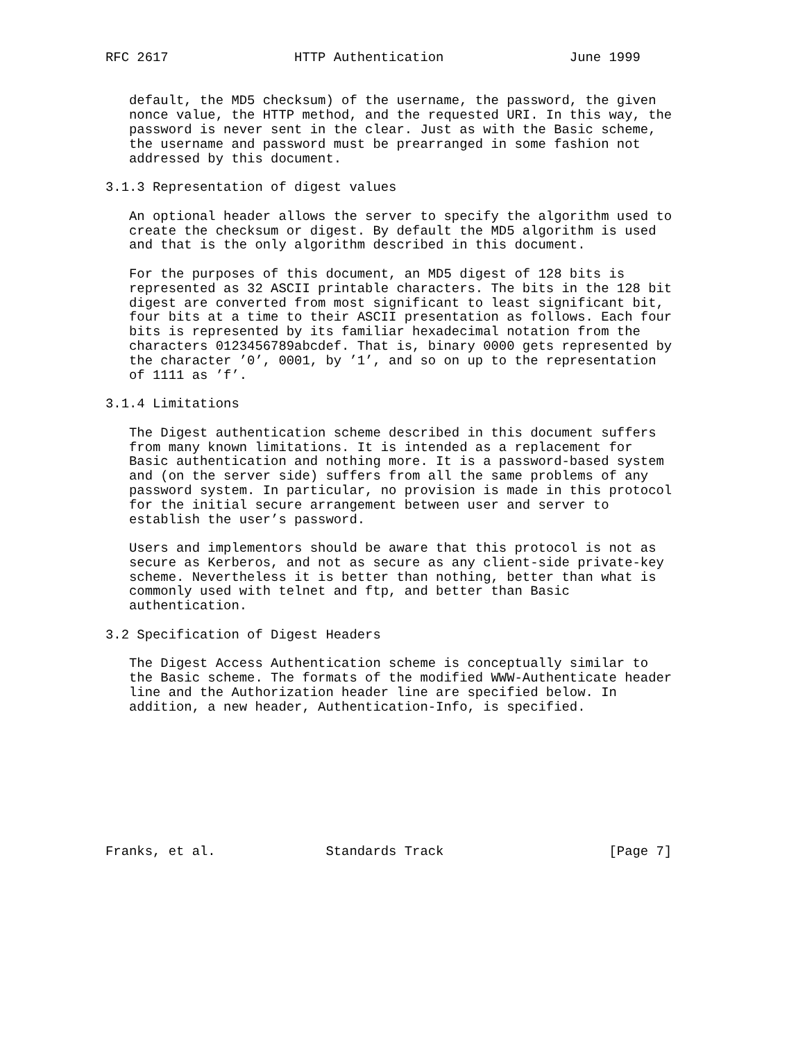RFC 2617                HTTP Authentication                June 1999


   default, the MD5 checksum) of the username, the password, the given
   nonce value, the HTTP method, and the requested URI. In this way, the
   password is never sent in the clear. Just as with the Basic scheme,
   the username and password must be prearranged in some fashion not
   addressed by this document.

3.1.3 Representation of digest values

   An optional header allows the server to specify the algorithm used to
   create the checksum or digest. By default the MD5 algorithm is used
   and that is the only algorithm described in this document.

   For the purposes of this document, an MD5 digest of 128 bits is
   represented as 32 ASCII printable characters. The bits in the 128 bit
   digest are converted from most significant to least significant bit,
   four bits at a time to their ASCII presentation as follows. Each four
   bits is represented by its familiar hexadecimal notation from the
   characters 0123456789abcdef. That is, binary 0000 gets represented by
   the character ’0’, 0001, by ’1’, and so on up to the representation
   of 1111 as ’f’.

3.1.4 Limitations

   The Digest authentication scheme described in this document suffers
   from many known limitations. It is intended as a replacement for
   Basic authentication and nothing more. It is a password-based system
   and (on the server side) suffers from all the same problems of any
   password system. In particular, no provision is made in this protocol
   for the initial secure arrangement between user and server to
   establish the user’s password.

   Users and implementors should be aware that this protocol is not as
   secure as Kerberos, and not as secure as any client-side private-key
   scheme. Nevertheless it is better than nothing, better than what is
   commonly used with telnet and ftp, and better than Basic
   authentication.

3.2 Specification of Digest Headers

   The Digest Access Authentication scheme is conceptually similar to
   the Basic scheme. The formats of the modified WWW-Authenticate header
   line and the Authorization header line are specified below. In
   addition, a new header, Authentication-Info, is specified.









Franks, et al.              Standards Track                     [Page 7]